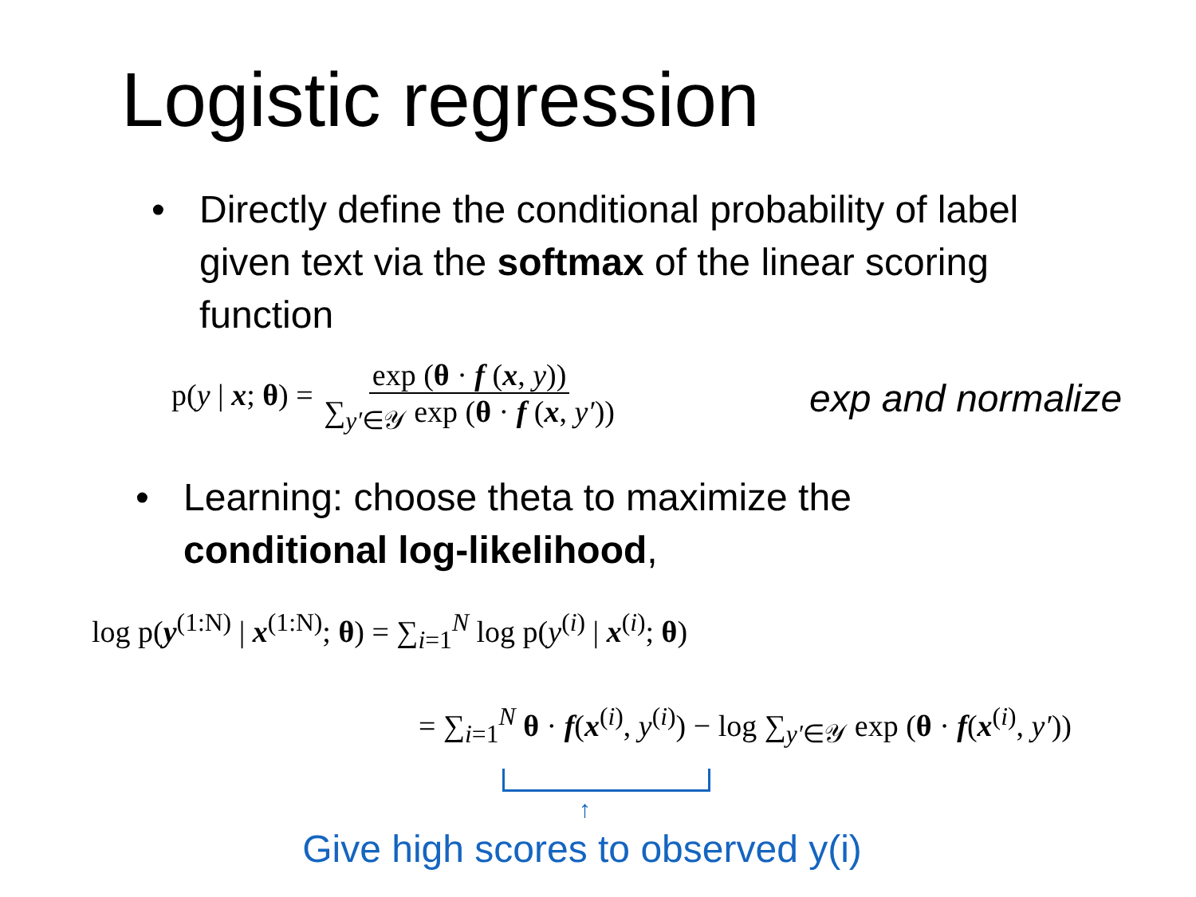Logistic regression
• Directly define the conditional probability of label given text via the softmax of the linear scoring function
p(y | x; θ) = exp (θ · f (x, y)) ∑<sub>y′∈𝒴</sub> exp (θ · f (x, y′))
exp and normalize
• Learning: choose theta to maximize the conditional log-likelihood,
log p(y<sup>(1:N)</sup> | x<sup>(1:N)</sup>; θ) = ∑<sub>i=1</sub><sup>N</sup> log p(y<sup>(i)</sup> | x<sup>(i)</sup>; θ)
= ∑<sub>i=1</sub><sup>N</sup> θ · f(x<sup>(i)</sup>, y<sup>(i)</sup>) − log ∑<sub>y′∈𝒴</sub> exp (θ · f(x<sup>(i)</sup>, y′))
↑
Give high scores to observed y(i)